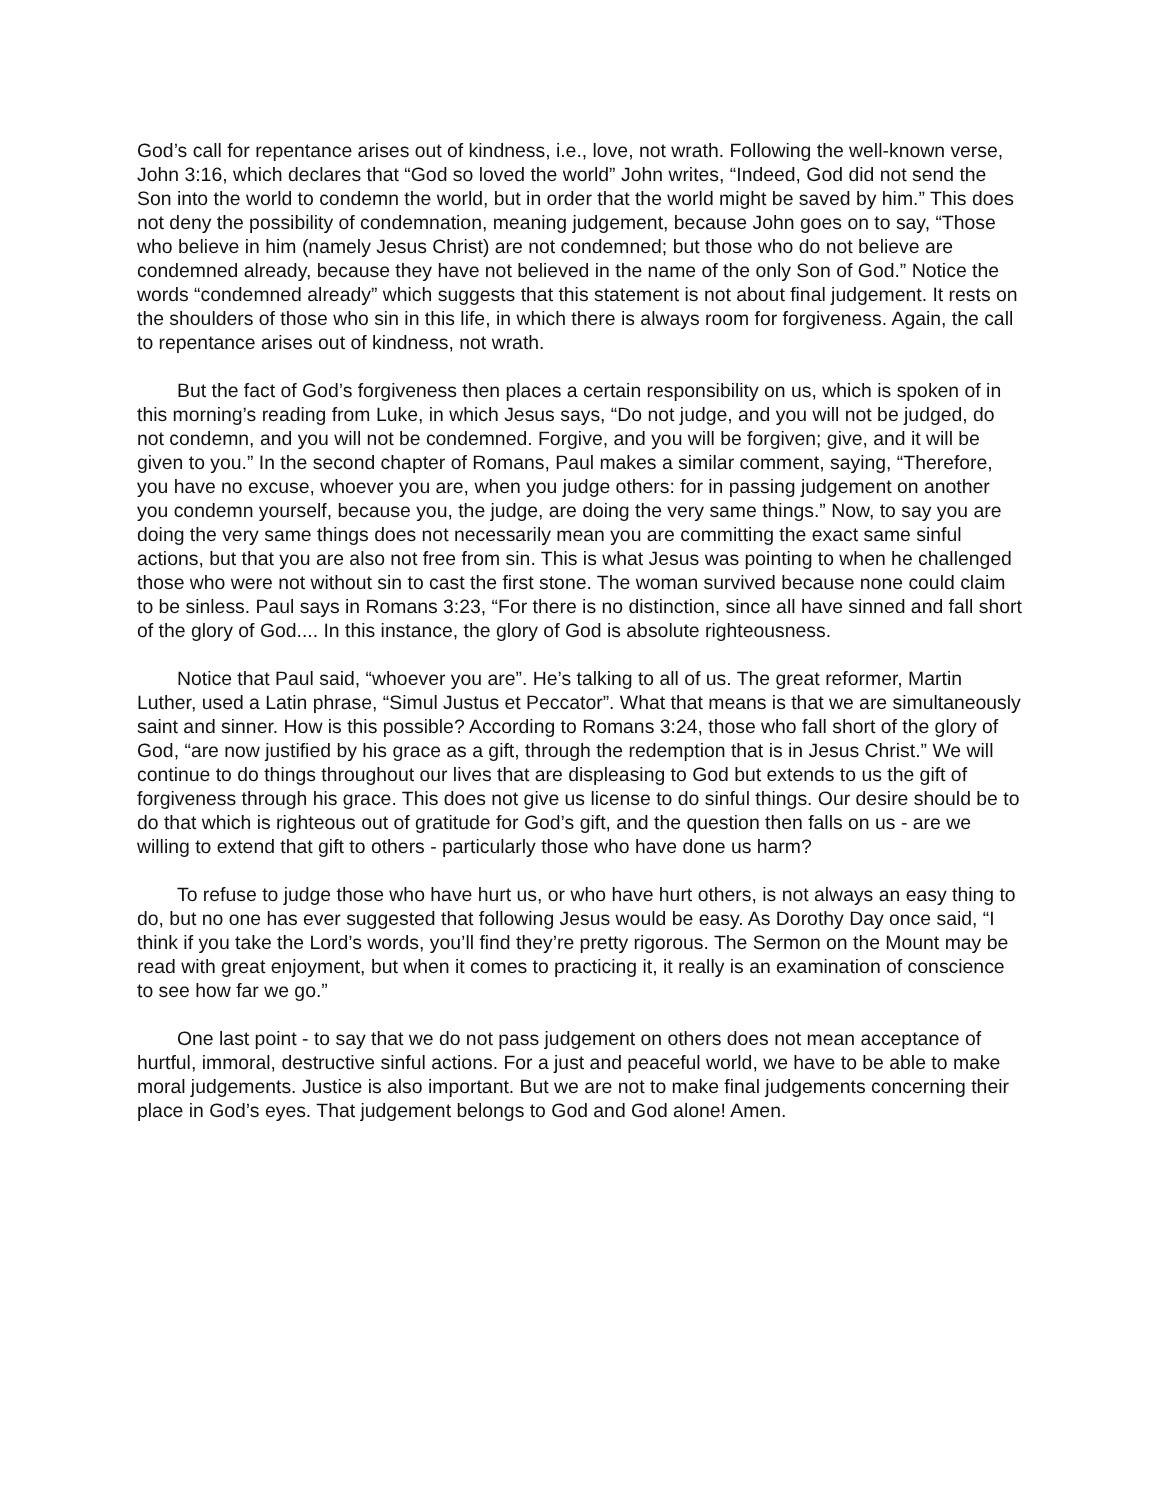God’s call for repentance arises out of kindness, i.e., love, not wrath. Following the well-known verse, John 3:16, which declares that “God so loved the world” John writes, “Indeed, God did not send the Son into the world to condemn the world, but in order that the world might be saved by him.” This does not deny the possibility of condemnation, meaning judgement, because John goes on to say, “Those who believe in him (namely Jesus Christ) are not condemned; but those who do not believe are condemned already, because they have not believed in the name of the only Son of God.” Notice the words “condemned already” which suggests that this statement is not about final judgement. It rests on the shoulders of those who sin in this life, in which there is always room for forgiveness. Again, the call to repentance arises out of kindness, not wrath.
But the fact of God’s forgiveness then places a certain responsibility on us, which is spoken of in this morning’s reading from Luke, in which Jesus says, “Do not judge, and you will not be judged, do not condemn, and you will not be condemned. Forgive, and you will be forgiven; give, and it will be given to you.” In the second chapter of Romans, Paul makes a similar comment, saying, “Therefore, you have no excuse, whoever you are, when you judge others: for in passing judgement on another you condemn yourself, because you, the judge, are doing the very same things.” Now, to say you are doing the very same things does not necessarily mean you are committing the exact same sinful actions, but that you are also not free from sin. This is what Jesus was pointing to when he challenged those who were not without sin to cast the first stone. The woman survived because none could claim to be sinless. Paul says in Romans 3:23, “For there is no distinction, since all have sinned and fall short of the glory of God.... In this instance, the glory of God is absolute righteousness.
Notice that Paul said, “whoever you are”. He’s talking to all of us. The great reformer, Martin Luther, used a Latin phrase, “Simul Justus et Peccator”. What that means is that we are simultaneously saint and sinner. How is this possible? According to Romans 3:24, those who fall short of the glory of God, “are now justified by his grace as a gift, through the redemption that is in Jesus Christ.” We will continue to do things throughout our lives that are displeasing to God but extends to us the gift of forgiveness through his grace. This does not give us license to do sinful things. Our desire should be to do that which is righteous out of gratitude for God’s gift, and the question then falls on us - are we willing to extend that gift to others - particularly those who have done us harm?
To refuse to judge those who have hurt us, or who have hurt others, is not always an easy thing to do, but no one has ever suggested that following Jesus would be easy. As Dorothy Day once said, “I think if you take the Lord’s words, you’ll find they’re pretty rigorous. The Sermon on the Mount may be read with great enjoyment, but when it comes to practicing it, it really is an examination of conscience to see how far we go.”
One last point - to say that we do not pass judgement on others does not mean acceptance of hurtful, immoral, destructive sinful actions. For a just and peaceful world, we have to be able to make moral judgements. Justice is also important. But we are not to make final judgements concerning their place in God’s eyes. That judgement belongs to God and God alone! Amen.